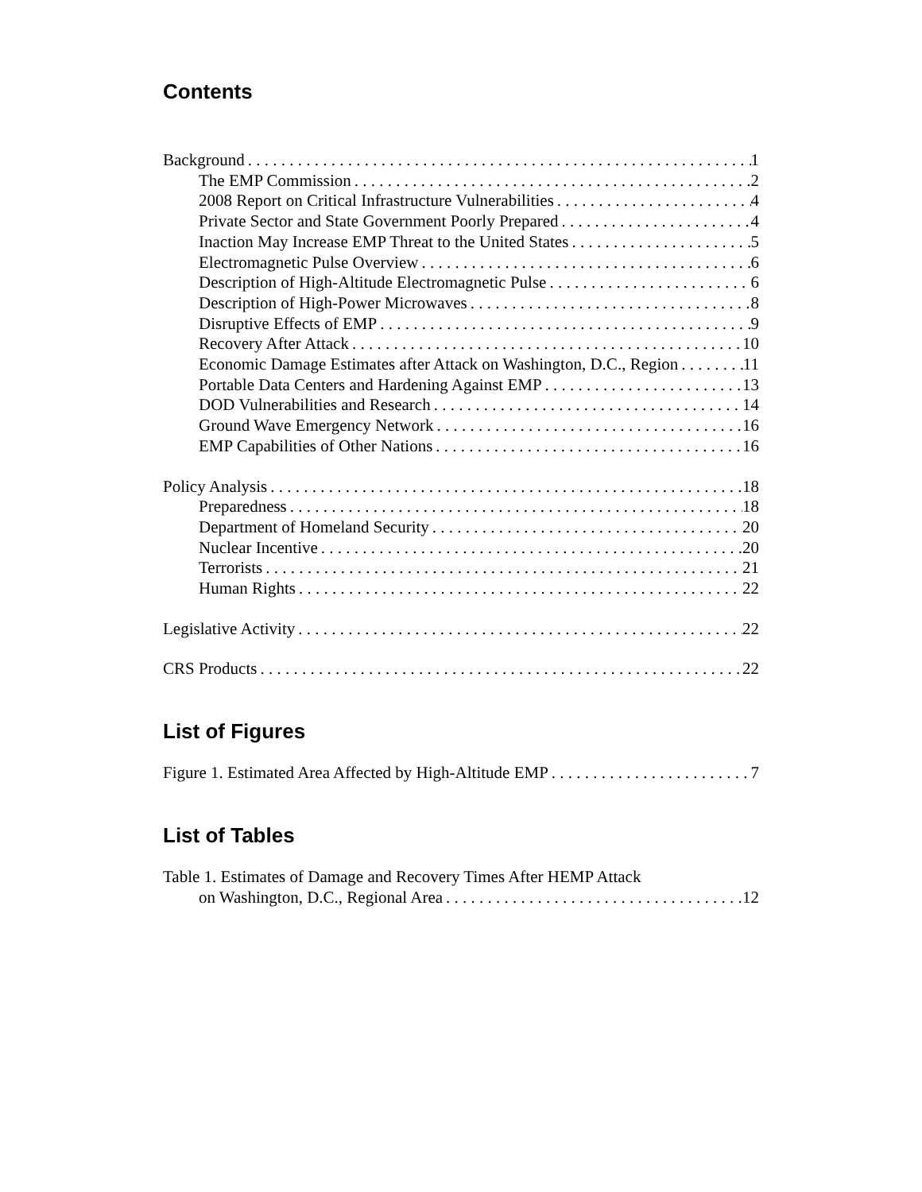Contents
Background 1
The EMP Commission 2
2008 Report on Critical Infrastructure Vulnerabilities 4
Private Sector and State Government Poorly Prepared 4
Inaction May Increase EMP Threat to the United States 5
Electromagnetic Pulse Overview 6
Description of High-Altitude Electromagnetic Pulse 6
Description of High-Power Microwaves 8
Disruptive Effects of EMP 9
Recovery After Attack 10
Economic Damage Estimates after Attack on Washington, D.C., Region 11
Portable Data Centers and Hardening Against EMP 13
DOD Vulnerabilities and Research 14
Ground Wave Emergency Network 16
EMP Capabilities of Other Nations 16
Policy Analysis 18
Preparedness 18
Department of Homeland Security 20
Nuclear Incentive 20
Terrorists 21
Human Rights 22
Legislative Activity 22
CRS Products 22
List of Figures
Figure 1. Estimated Area Affected by High-Altitude EMP 7
List of Tables
Table 1. Estimates of Damage and Recovery Times After HEMP Attack
on Washington, D.C., Regional Area 12